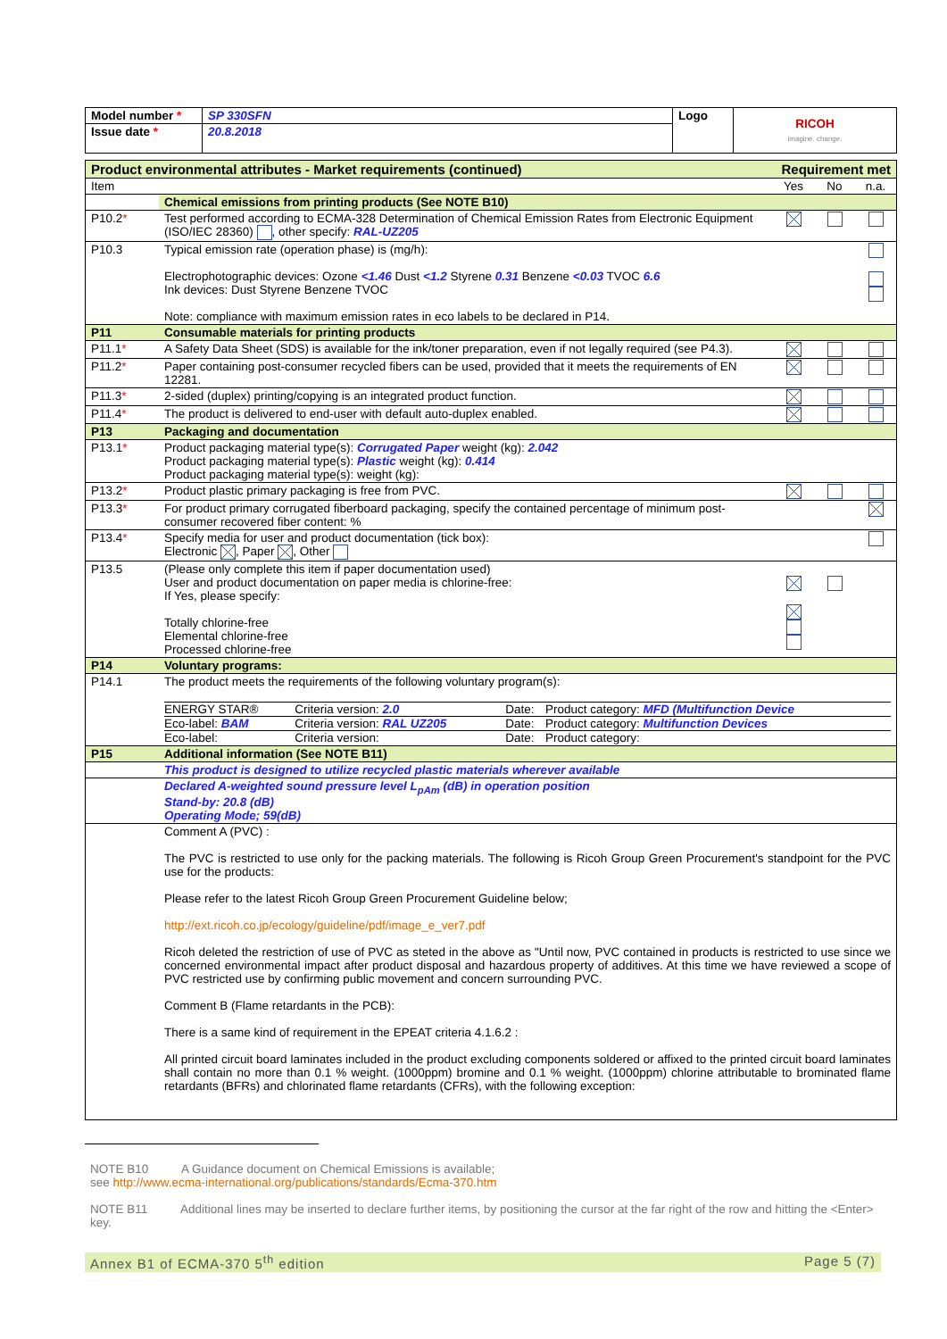| Model number * | SP 330SFN | Logo | RICOH imagine. change. |
| Issue date * | 20.8.2018 | | |
| Product environmental attributes - Market requirements (continued) | | Requirement met | | |
| Item | | Yes | No | n.a. |
| | Chemical emissions from printing products (See NOTE B10) | | | |
| P10.2 * | Test performed according to ECMA-328 Determination of Chemical Emission Rates from Electronic Equipment (ISO/IEC 28360) , other specify: RAL-UZ205 | | | |
| P10.3 | Typical emission rate (operation phase) is (mg/h): Electrophotographic devices: Ozone <1.46 Dust <1.2 Styrene 0.31 Benzene <0.03 TVOC 6.6 Ink devices: Dust Styrene Benzene TVOC Note: compliance with maximum emission rates in eco labels to be declared in P14. | | | |
| P11 | Consumable materials for printing products | | | |
| P11.1 * | A Safety Data Sheet (SDS) is available for the ink/toner preparation, even if not legally required (see P4.3). | | | |
| P11.2 * | Paper containing post-consumer recycled fibers can be used, provided that it meets the requirements of EN 12281. | | | |
| P11.3 * | 2-sided (duplex) printing/copying is an integrated product function. | | | |
| P11.4 * | The product is delivered to end-user with default auto-duplex enabled. | | | |
| P13 | Packaging and documentation | | | |
| P13.1 * | Product packaging material type(s): Corrugated Paper weight (kg): 2.042 Product packaging material type(s): Plastic weight (kg): 0.414 Product packaging material type(s): weight (kg): | | | |
| P13.2 * | Product plastic primary packaging is free from PVC. | | | |
| P13.3 * | For product primary corrugated fiberboard packaging, specify the contained percentage of minimum post-consumer recovered fiber content: % | | | |
| P13.4 * | Specify media for user and product documentation (tick box): Electronic , Paper , Other | | | |
| P13.5 | (Please only complete this item if paper documentation used) User and product documentation on paper media is chlorine-free: If Yes, please specify: Totally chlorine-free Elemental chlorine-free Processed chlorine-free | | | |
| P14 | Voluntary programs: | | | |
| P14.1 | The product meets the requirements of the following voluntary program(s): / ENERGY STAR® / Criteria version: 2.0 / Date: / Product category: MFD (Multifunction Device / / Eco-label: BAM / Criteria version: RAL UZ205 / Date: / Product category: Multifunction Devices / / Eco-label: / Criteria version: / Date: / Product category: / | | | |
| P15 | Additional information (See NOTE B11) | | | |
| | This product is designed to utilize recycled plastic materials wherever available | | | |
| | Declared A-weighted sound pressure level L<sub>pAm</sub> (dB) in operation position Stand-by: 20.8 (dB) Operating Mode; 59(dB) | | | |
| | Comment A (PVC) : The PVC is restricted to use only for the packing materials. The following is Ricoh Group Green Procurement's standpoint for the PVC use for the products: Please refer to the latest Ricoh Group Green Procurement Guideline below; http://ext.ricoh.co.jp/ecology/guideline/pdf/image_e_ver7.pdf Ricoh deleted the restriction of use of PVC as steted in the above as "Until now, PVC contained in products is restricted to use since we concerned environmental impact after product disposal and hazardous property of additives. At this time we have reviewed a scope of PVC restricted use by confirming public movement and concern surrounding PVC. Comment B (Flame retardants in the PCB): There is a same kind of requirement in the EPEAT criteria 4.1.6.2 : All printed circuit board laminates included in the product excluding components soldered or affixed to the printed circuit board laminates shall contain no more than 0.1 % weight. (1000ppm) bromine and 0.1 % weight. (1000ppm) chlorine attributable to brominated flame retardants (BFRs) and chlorinated flame retardants (CFRs), with the following exception: | | | |
NOTE B10 A Guidance document on Chemical Emissions is available;
see http://www.ecma-international.org/publications/standards/Ecma-370.htm
NOTE B11 Additional lines may be inserted to declare further items, by positioning the cursor at the far right of the row and hitting the <Enter> key.
Annex B1 of ECMA-370 5<sup>th</sup> edition Page 5 (7)